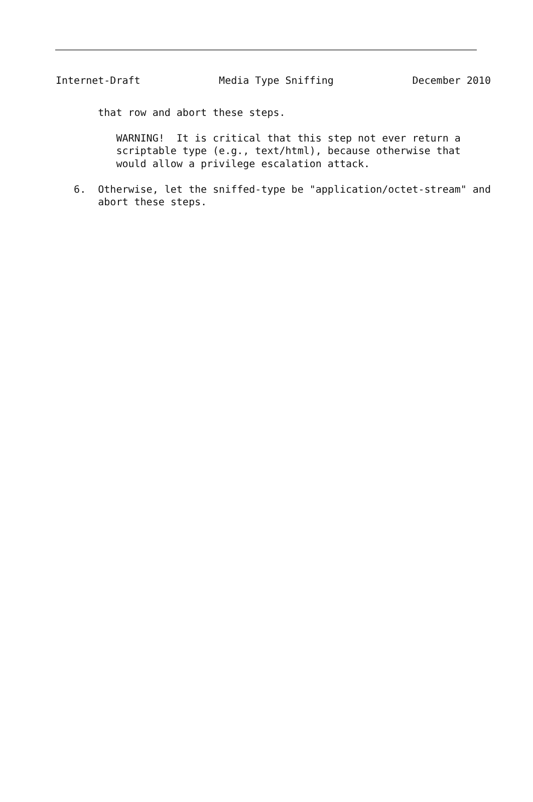Internet-Draft             Media Type Sniffing             December 2010
       that row and abort these steps.

          WARNING!  It is critical that this step not ever return a
          scriptable type (e.g., text/html), because otherwise that
          would allow a privilege escalation attack.

   6.  Otherwise, let the sniffed-type be "application/octet-stream" and
       abort these steps.